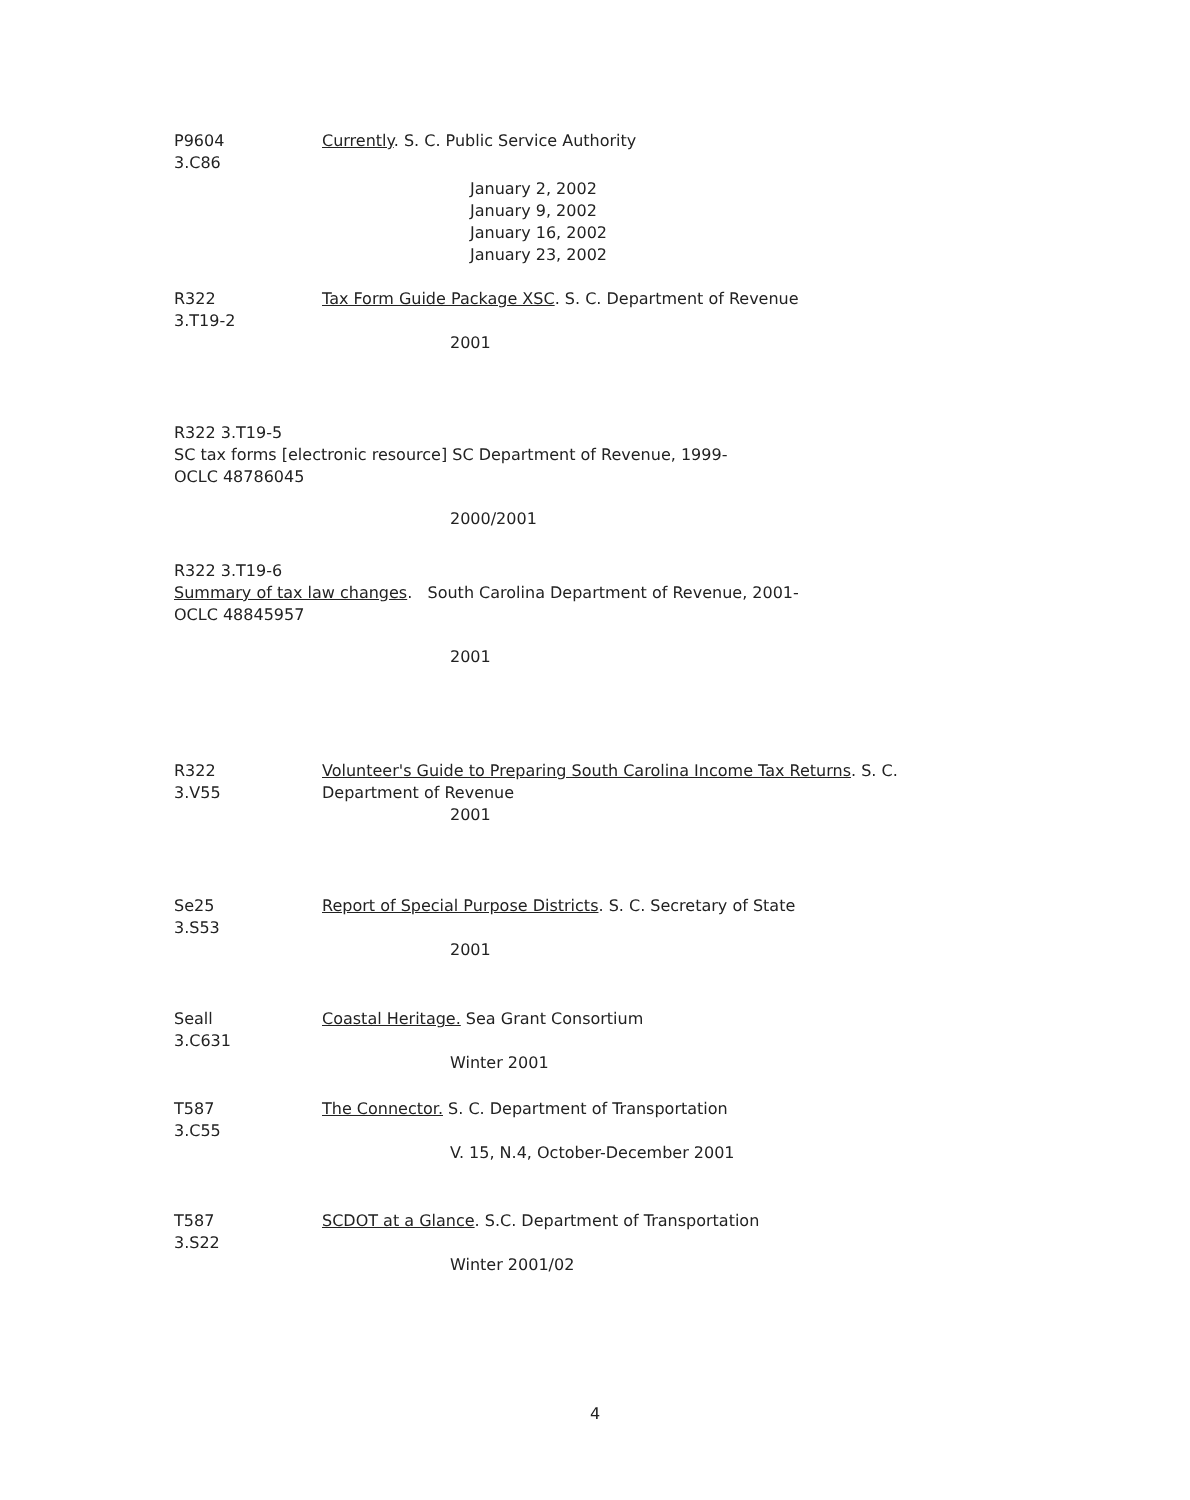P9604
3.C86
Currently. S. C. Public Service Authority
January 2, 2002
January 9, 2002
January 16, 2002
January 23, 2002
R322
3.T19-2
Tax Form Guide Package XSC. S. C. Department of Revenue
2001
R322 3.T19-5
SC tax forms [electronic resource] SC Department of Revenue, 1999-
OCLC 48786045
2000/2001
R322 3.T19-6
Summary of tax law changes. South Carolina Department of Revenue, 2001-
OCLC 48845957
2001
R322
3.V55
Volunteer's Guide to Preparing South Carolina Income Tax Returns. S. C.
Department of Revenue
2001
Se25
3.S53
Report of Special Purpose Districts. S. C. Secretary of State
2001
Seall
3.C631
Coastal Heritage. Sea Grant Consortium
Winter 2001
T587
3.C55
The Connector. S. C. Department of Transportation
V. 15, N.4, October-December 2001
T587
3.S22
SCDOT at a Glance. S.C. Department of Transportation
Winter 2001/02
4